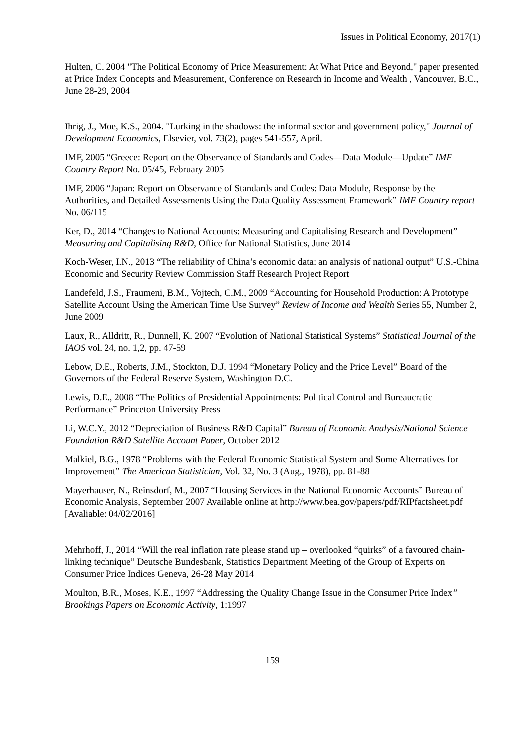Issues in Political Economy, 2017(1)
Hulten, C. 2004 "The Political Economy of Price Measurement: At What Price and Beyond," paper presented at Price Index Concepts and Measurement, Conference on Research in Income and Wealth , Vancouver, B.C., June 28-29, 2004
Ihrig, J., Moe, K.S., 2004. "Lurking in the shadows: the informal sector and government policy," Journal of Development Economics, Elsevier, vol. 73(2), pages 541-557, April.
IMF, 2005 “Greece: Report on the Observance of Standards and Codes—Data Module—Update” IMF Country Report No. 05/45, February 2005
IMF, 2006 “Japan: Report on Observance of Standards and Codes: Data Module, Response by the Authorities, and Detailed Assessments Using the Data Quality Assessment Framework” IMF Country report No. 06/115
Ker, D., 2014 “Changes to National Accounts: Measuring and Capitalising Research and Development” Measuring and Capitalising R&D, Office for National Statistics, June 2014
Koch-Weser, I.N., 2013 “The reliability of China’s economic data: an analysis of national output” U.S.-China Economic and Security Review Commission Staff Research Project Report
Landefeld, J.S., Fraumeni, B.M., Vojtech, C.M., 2009 “Accounting for Household Production: A Prototype Satellite Account Using the American Time Use Survey” Review of Income and Wealth Series 55, Number 2, June 2009
Laux, R., Alldritt, R., Dunnell, K. 2007 “Evolution of National Statistical Systems” Statistical Journal of the IAOS vol. 24, no. 1,2, pp. 47-59
Lebow, D.E., Roberts, J.M., Stockton, D.J. 1994 “Monetary Policy and the Price Level” Board of the Governors of the Federal Reserve System, Washington D.C.
Lewis, D.E., 2008 “The Politics of Presidential Appointments: Political Control and Bureaucratic Performance” Princeton University Press
Li, W.C.Y., 2012 “Depreciation of Business R&D Capital” Bureau of Economic Analysis/National Science Foundation R&D Satellite Account Paper, October 2012
Malkiel, B.G., 1978 “Problems with the Federal Economic Statistical System and Some Alternatives for Improvement” The American Statistician, Vol. 32, No. 3 (Aug., 1978), pp. 81-88
Mayerhauser, N., Reinsdorf, M., 2007 “Housing Services in the National Economic Accounts” Bureau of Economic Analysis, September 2007 Available online at http://www.bea.gov/papers/pdf/RIPfactsheet.pdf [Avaliable: 04/02/2016]
Mehrhoff, J., 2014 “Will the real inflation rate please stand up – overlooked “quirks” of a favoured chain-linking technique” Deutsche Bundesbank, Statistics Department Meeting of the Group of Experts on Consumer Price Indices Geneva, 26-28 May 2014
Moulton, B.R., Moses, K.E., 1997 “Addressing the Quality Change Issue in the Consumer Price Index” Brookings Papers on Economic Activity, 1:1997
159